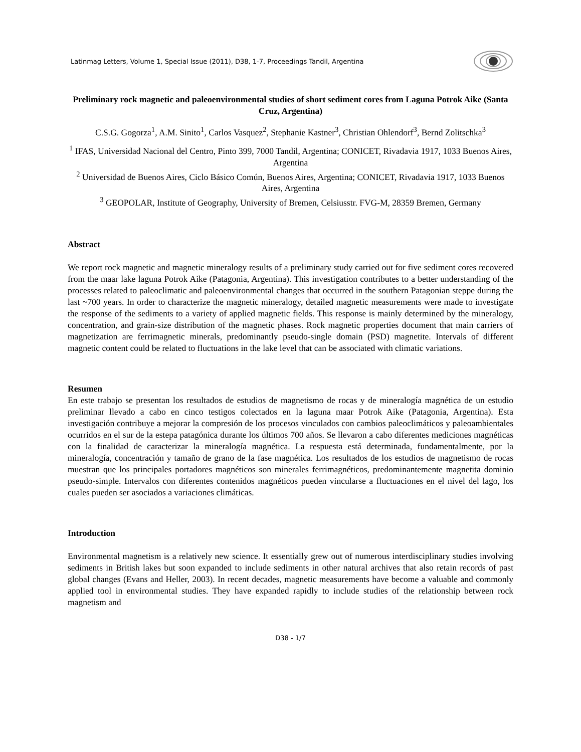Latinmag Letters, Volume 1, Special Issue (2011), D38, 1-7, Proceedings Tandil, Argentina
Preliminary rock magnetic and paleoenvironmental studies of short sediment cores from Laguna Potrok Aike (Santa Cruz, Argentina)
C.S.G. Gogorza<sup>1</sup>, A.M. Sinito<sup>1</sup>, Carlos Vasquez<sup>2</sup>, Stephanie Kastner<sup>3</sup>, Christian Ohlendorf<sup>3</sup>, Bernd Zolitschka<sup>3</sup>
<sup>1</sup> IFAS, Universidad Nacional del Centro, Pinto 399, 7000 Tandil, Argentina; CONICET, Rivadavia 1917, 1033 Buenos Aires, Argentina
<sup>2</sup> Universidad de Buenos Aires, Ciclo Básico Común, Buenos Aires, Argentina; CONICET, Rivadavia 1917, 1033 Buenos Aires, Argentina
<sup>3</sup> GEOPOLAR, Institute of Geography, University of Bremen, Celsiusstr. FVG-M, 28359 Bremen, Germany
Abstract
We report rock magnetic and magnetic mineralogy results of a preliminary study carried out for five sediment cores recovered from the maar lake laguna Potrok Aike (Patagonia, Argentina). This investigation contributes to a better understanding of the processes related to paleoclimatic and paleoenvironmental changes that occurred in the southern Patagonian steppe during the last ~700 years. In order to characterize the magnetic mineralogy, detailed magnetic measurements were made to investigate the response of the sediments to a variety of applied magnetic fields. This response is mainly determined by the mineralogy, concentration, and grain-size distribution of the magnetic phases. Rock magnetic properties document that main carriers of magnetization are ferrimagnetic minerals, predominantly pseudo-single domain (PSD) magnetite. Intervals of different magnetic content could be related to fluctuations in the lake level that can be associated with climatic variations.
Resumen
En este trabajo se presentan los resultados de estudios de magnetismo de rocas y de mineralogía magnética de un estudio preliminar llevado a cabo en cinco testigos colectados en la laguna maar Potrok Aike (Patagonia, Argentina). Esta investigación contribuye a mejorar la compresión de los procesos vinculados con cambios paleoclimáticos y paleoambientales ocurridos en el sur de la estepa patagónica durante los últimos 700 años. Se llevaron a cabo diferentes mediciones magnéticas con la finalidad de caracterizar la mineralogía magnética. La respuesta está determinada, fundamentalmente, por la mineralogía, concentración y tamaño de grano de la fase magnética. Los resultados de los estudios de magnetismo de rocas muestran que los principales portadores magnéticos son minerales ferrimagnéticos, predominantemente magnetita dominio pseudo-simple. Intervalos con diferentes contenidos magnéticos pueden vincularse a fluctuaciones en el nivel del lago, los cuales pueden ser asociados a variaciones climáticas.
Introduction
Environmental magnetism is a relatively new science. It essentially grew out of numerous interdisciplinary studies involving sediments in British lakes but soon expanded to include sediments in other natural archives that also retain records of past global changes (Evans and Heller, 2003). In recent decades, magnetic measurements have become a valuable and commonly applied tool in environmental studies. They have expanded rapidly to include studies of the relationship between rock magnetism and
D38 - 1/7